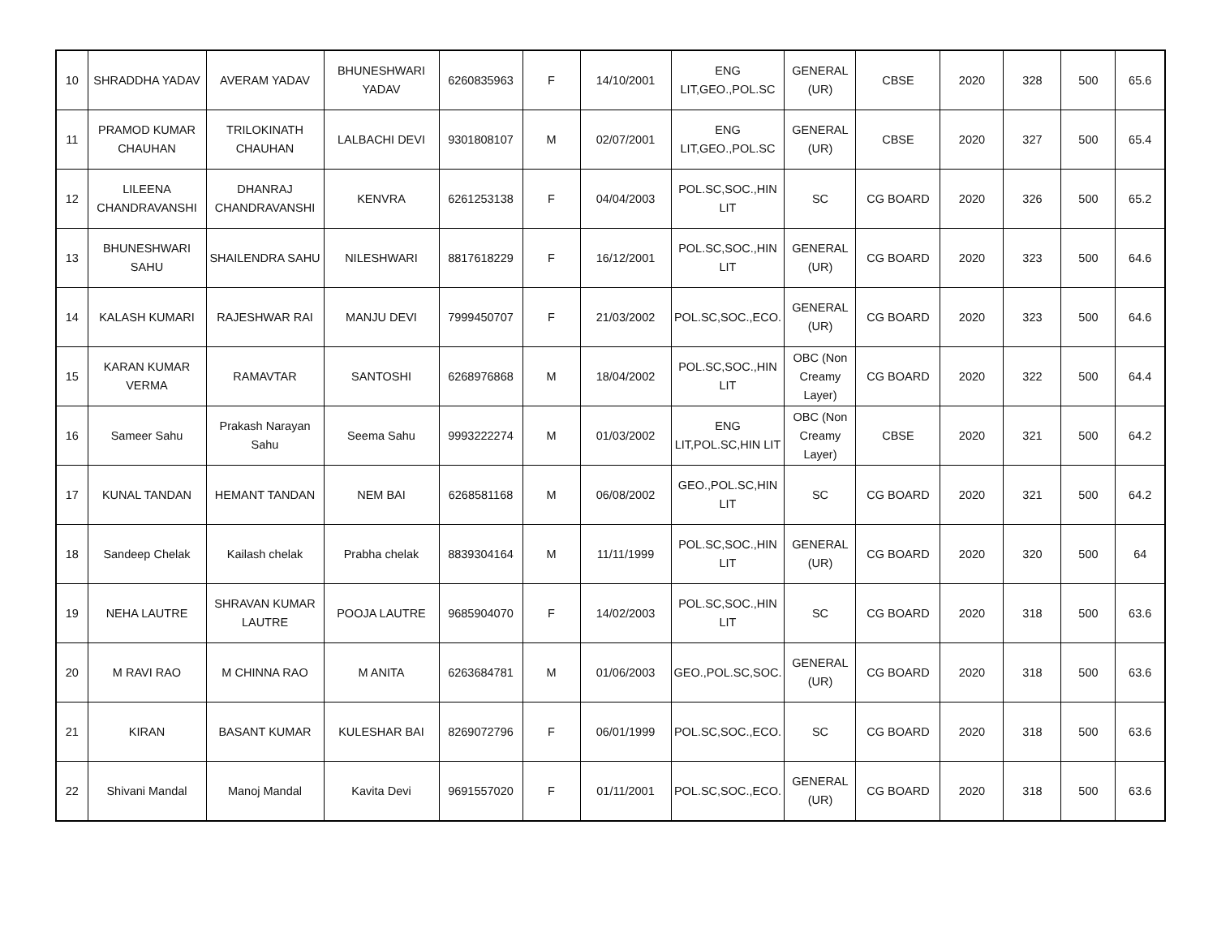| 10 | SHRADDHA YADAV | AVERAM YADAV | BHUNESHWARI YADAV | 6260835963 | F | 14/10/2001 | ENG LIT,GEO.,POL.SC | GENERAL (UR) | CBSE | 2020 | 328 | 500 | 65.6 |
| 11 | PRAMOD KUMAR CHAUHAN | TRILOKINATH CHAUHAN | LALBACHI DEVI | 9301808107 | M | 02/07/2001 | ENG LIT,GEO.,POL.SC | GENERAL (UR) | CBSE | 2020 | 327 | 500 | 65.4 |
| 12 | LILEENA CHANDRAVANSHI | DHANRAJ CHANDRAVANSHI | KENVRA | 6261253138 | F | 04/04/2003 | POL.SC,SOC.,HIN LIT | SC | CG BOARD | 2020 | 326 | 500 | 65.2 |
| 13 | BHUNESHWARI SAHU | SHAILENDRA SAHU | NILESHWARI | 8817618229 | F | 16/12/2001 | POL.SC,SOC.,HIN LIT | GENERAL (UR) | CG BOARD | 2020 | 323 | 500 | 64.6 |
| 14 | KALASH KUMARI | RAJESHWAR RAI | MANJU DEVI | 7999450707 | F | 21/03/2002 | POL.SC,SOC.,ECO. | GENERAL (UR) | CG BOARD | 2020 | 323 | 500 | 64.6 |
| 15 | KARAN KUMAR VERMA | RAMAVTAR | SANTOSHI | 6268976868 | M | 18/04/2002 | POL.SC,SOC.,HIN LIT | OBC (Non Creamy Layer) | CG BOARD | 2020 | 322 | 500 | 64.4 |
| 16 | Sameer Sahu | Prakash Narayan Sahu | Seema Sahu | 9993222274 | M | 01/03/2002 | ENG LIT,POL.SC,HIN LIT | OBC (Non Creamy Layer) | CBSE | 2020 | 321 | 500 | 64.2 |
| 17 | KUNAL TANDAN | HEMANT TANDAN | NEM BAI | 6268581168 | M | 06/08/2002 | GEO.,POL.SC,HIN LIT | SC | CG BOARD | 2020 | 321 | 500 | 64.2 |
| 18 | Sandeep Chelak | Kailash chelak | Prabha chelak | 8839304164 | M | 11/11/1999 | POL.SC,SOC.,HIN LIT | GENERAL (UR) | CG BOARD | 2020 | 320 | 500 | 64 |
| 19 | NEHA LAUTRE | SHRAVAN KUMAR LAUTRE | POOJA LAUTRE | 9685904070 | F | 14/02/2003 | POL.SC,SOC.,HIN LIT | SC | CG BOARD | 2020 | 318 | 500 | 63.6 |
| 20 | M RAVI RAO | M CHINNA RAO | M ANITA | 6263684781 | M | 01/06/2003 | GEO.,POL.SC,SOC. | GENERAL (UR) | CG BOARD | 2020 | 318 | 500 | 63.6 |
| 21 | KIRAN | BASANT KUMAR | KULESHAR BAI | 8269072796 | F | 06/01/1999 | POL.SC,SOC.,ECO. | SC | CG BOARD | 2020 | 318 | 500 | 63.6 |
| 22 | Shivani Mandal | Manoj Mandal | Kavita Devi | 9691557020 | F | 01/11/2001 | POL.SC,SOC.,ECO. | GENERAL (UR) | CG BOARD | 2020 | 318 | 500 | 63.6 |